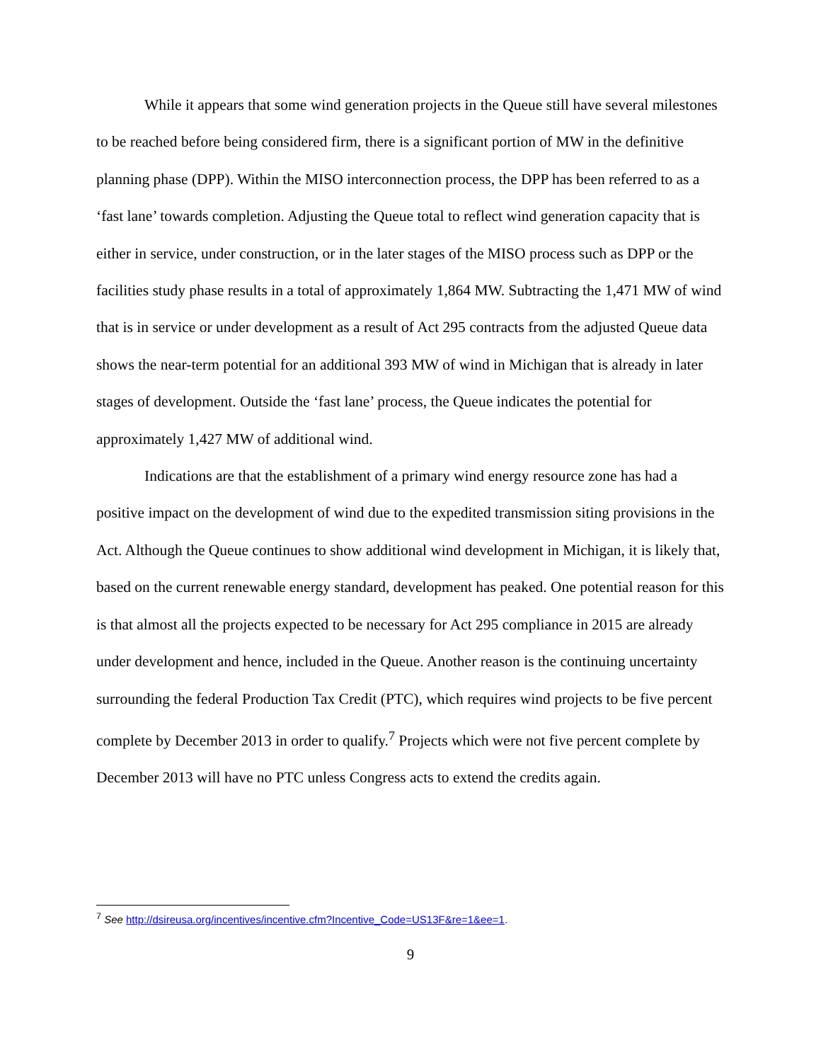While it appears that some wind generation projects in the Queue still have several milestones to be reached before being considered firm, there is a significant portion of MW in the definitive planning phase (DPP). Within the MISO interconnection process, the DPP has been referred to as a ‘fast lane’ towards completion. Adjusting the Queue total to reflect wind generation capacity that is either in service, under construction, or in the later stages of the MISO process such as DPP or the facilities study phase results in a total of approximately 1,864 MW. Subtracting the 1,471 MW of wind that is in service or under development as a result of Act 295 contracts from the adjusted Queue data shows the near-term potential for an additional 393 MW of wind in Michigan that is already in later stages of development. Outside the ‘fast lane’ process, the Queue indicates the potential for approximately 1,427 MW of additional wind.
Indications are that the establishment of a primary wind energy resource zone has had a positive impact on the development of wind due to the expedited transmission siting provisions in the Act. Although the Queue continues to show additional wind development in Michigan, it is likely that, based on the current renewable energy standard, development has peaked. One potential reason for this is that almost all the projects expected to be necessary for Act 295 compliance in 2015 are already under development and hence, included in the Queue. Another reason is the continuing uncertainty surrounding the federal Production Tax Credit (PTC), which requires wind projects to be five percent complete by December 2013 in order to qualify.<sup>7</sup> Projects which were not five percent complete by December 2013 will have no PTC unless Congress acts to extend the credits again.
<sup>7</sup> See http://dsireusa.org/incentives/incentive.cfm?Incentive_Code=US13F&re=1&ee=1.
9